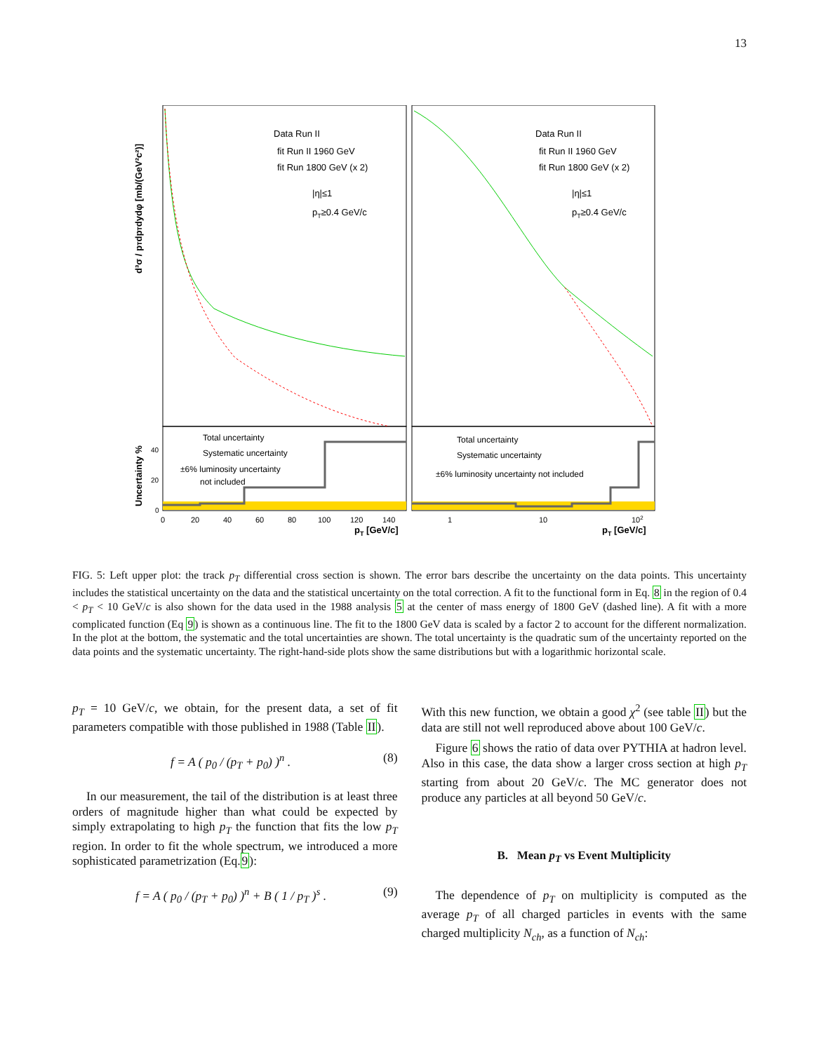13
Data Run II
fit Run II 1960 GeV
fit Run 1800 GeV (x 2)
|η|≤1
pT≥0.4 GeV/c
Data Run II
fit Run II 1960 GeV
fit Run 1800 GeV (x 2)
|η|≤1
pT≥0.4 GeV/c
Total uncertainty
Systematic uncertainty
±6% luminosity uncertainty
not included
Total uncertainty
Systematic uncertainty
±6% luminosity uncertainty not included
0
20
40
60
80
100
120
140
pT [GeV/c]
1
10
102
pT [GeV/c]
d³σ / pTdpTdydφ [mb/(GeV²c²)]
Uncertainty %
40
20
0
FIG. 5: Left upper plot: the track p<sub>T</sub> differential cross section is shown. The error bars describe the uncertainty on the data points. This uncertainty includes the statistical uncertainty on the data and the statistical uncertainty on the total correction. A fit to the functional form in Eq. 8 in the region of 0.4 < p<sub>T</sub> < 10 GeV/c is also shown for the data used in the 1988 analysis 5 at the center of mass energy of 1800 GeV (dashed line). A fit with a more complicated function (Eq 9) is shown as a continuous line. The fit to the 1800 GeV data is scaled by a factor 2 to account for the different normalization. In the plot at the bottom, the systematic and the total uncertainties are shown. The total uncertainty is the quadratic sum of the uncertainty reported on the data points and the systematic uncertainty. The right-hand-side plots show the same distributions but with a logarithmic horizontal scale.
p<sub>T</sub> = 10 GeV/c, we obtain, for the present data, a set of fit parameters compatible with those published in 1988 (Table II).
f = A ( p<sub>0</sub> / (p<sub>T</sub> + p<sub>0</sub>) )<sup>n</sup> . (8)
In our measurement, the tail of the distribution is at least three orders of magnitude higher than what could be expected by simply extrapolating to high p<sub>T</sub> the function that fits the low p<sub>T</sub> region. In order to fit the whole spectrum, we introduced a more sophisticated parametrization (Eq.9):
f = A ( p<sub>0</sub> / (p<sub>T</sub> + p<sub>0</sub>) )<sup>n</sup> + B ( 1 / p<sub>T</sub> )<sup>s</sup> . (9)
With this new function, we obtain a good χ<sup>2</sup> (see table II) but the data are still not well reproduced above about 100 GeV/c.
Figure 6 shows the ratio of data over PYTHIA at hadron level. Also in this case, the data show a larger cross section at high p<sub>T</sub> starting from about 20 GeV/c. The MC generator does not produce any particles at all beyond 50 GeV/c.
B. Mean p<sub>T</sub> vs Event Multiplicity
The dependence of p<sub>T</sub> on multiplicity is computed as the average p<sub>T</sub> of all charged particles in events with the same charged multiplicity N<sub>ch</sub>, as a function of N<sub>ch</sub>: